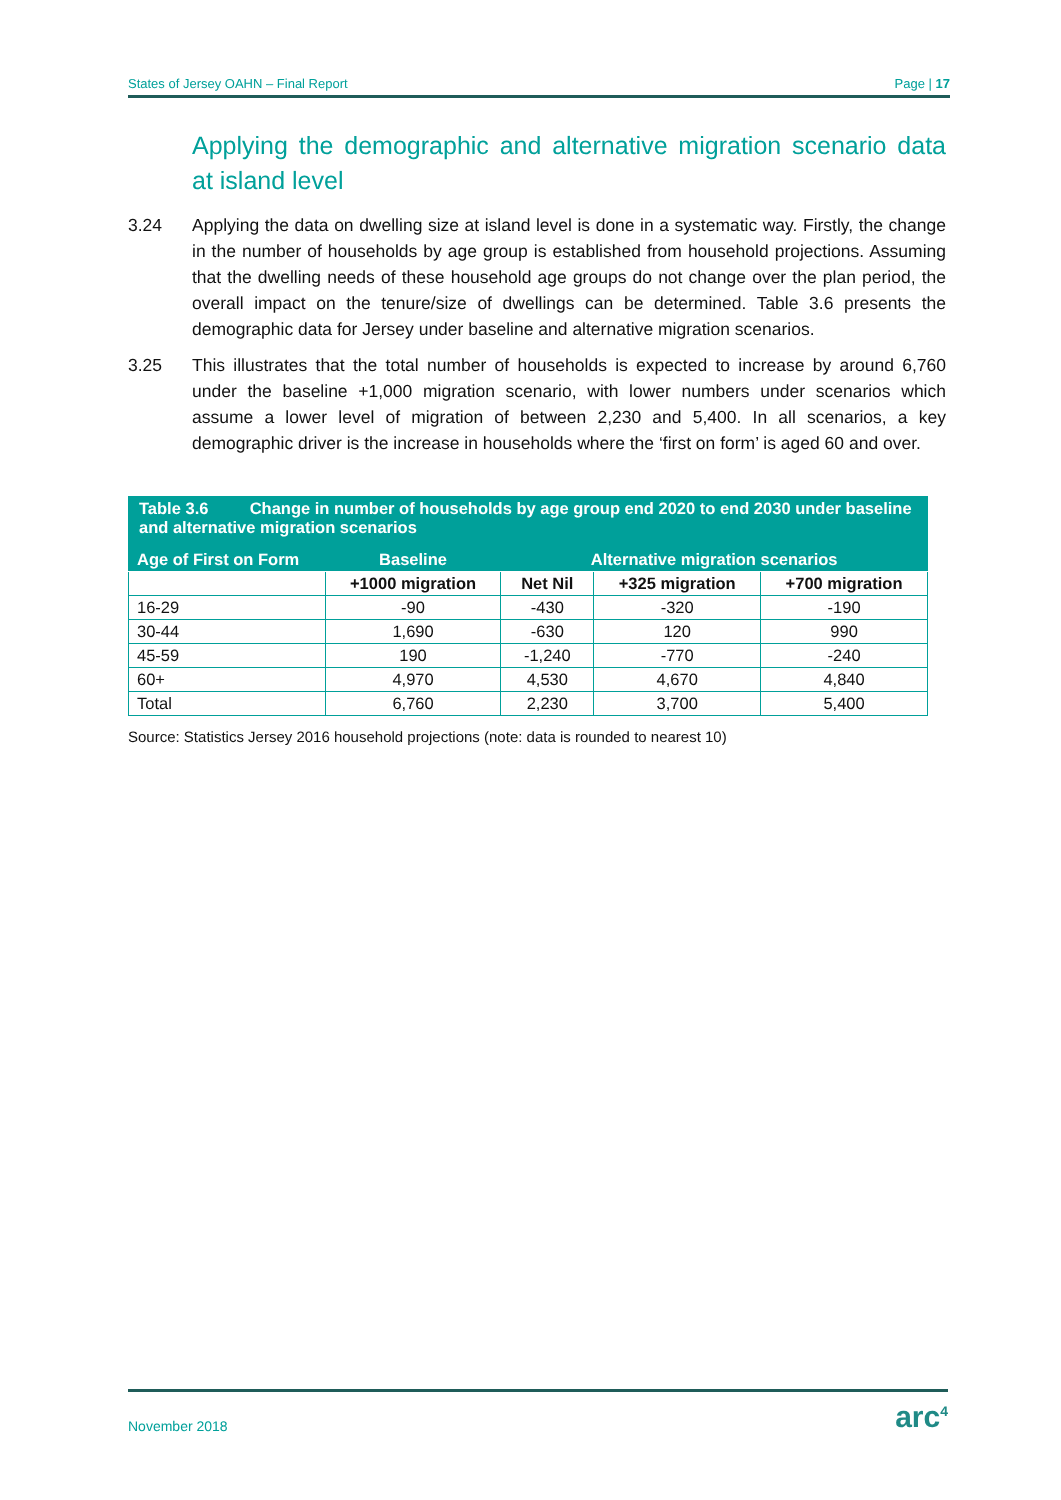States of Jersey OAHN – Final Report Page | 17
Applying the demographic and alternative migration scenario data at island level
3.24 Applying the data on dwelling size at island level is done in a systematic way. Firstly, the change in the number of households by age group is established from household projections. Assuming that the dwelling needs of these household age groups do not change over the plan period, the overall impact on the tenure/size of dwellings can be determined. Table 3.6 presents the demographic data for Jersey under baseline and alternative migration scenarios.
3.25 This illustrates that the total number of households is expected to increase by around 6,760 under the baseline +1,000 migration scenario, with lower numbers under scenarios which assume a lower level of migration of between 2,230 and 5,400. In all scenarios, a key demographic driver is the increase in households where the ‘first on form’ is aged 60 and over.
| Table 3.6 Change in number of households by age group end 2020 to end 2030 under baseline and alternative migration scenarios | | | | |
| Age of First on Form | Baseline | Alternative migration scenarios | | |
| | +1000 migration | Net Nil | +325 migration | +700 migration |
| 16-29 | -90 | -430 | -320 | -190 |
| 30-44 | 1,690 | -630 | 120 | 990 |
| 45-59 | 190 | -1,240 | -770 | -240 |
| 60+ | 4,970 | 4,530 | 4,670 | 4,840 |
| Total | 6,760 | 2,230 | 3,700 | 5,400 |
Source: Statistics Jersey 2016 household projections (note: data is rounded to nearest 10)
November 2018 arc<sup>4</sup>